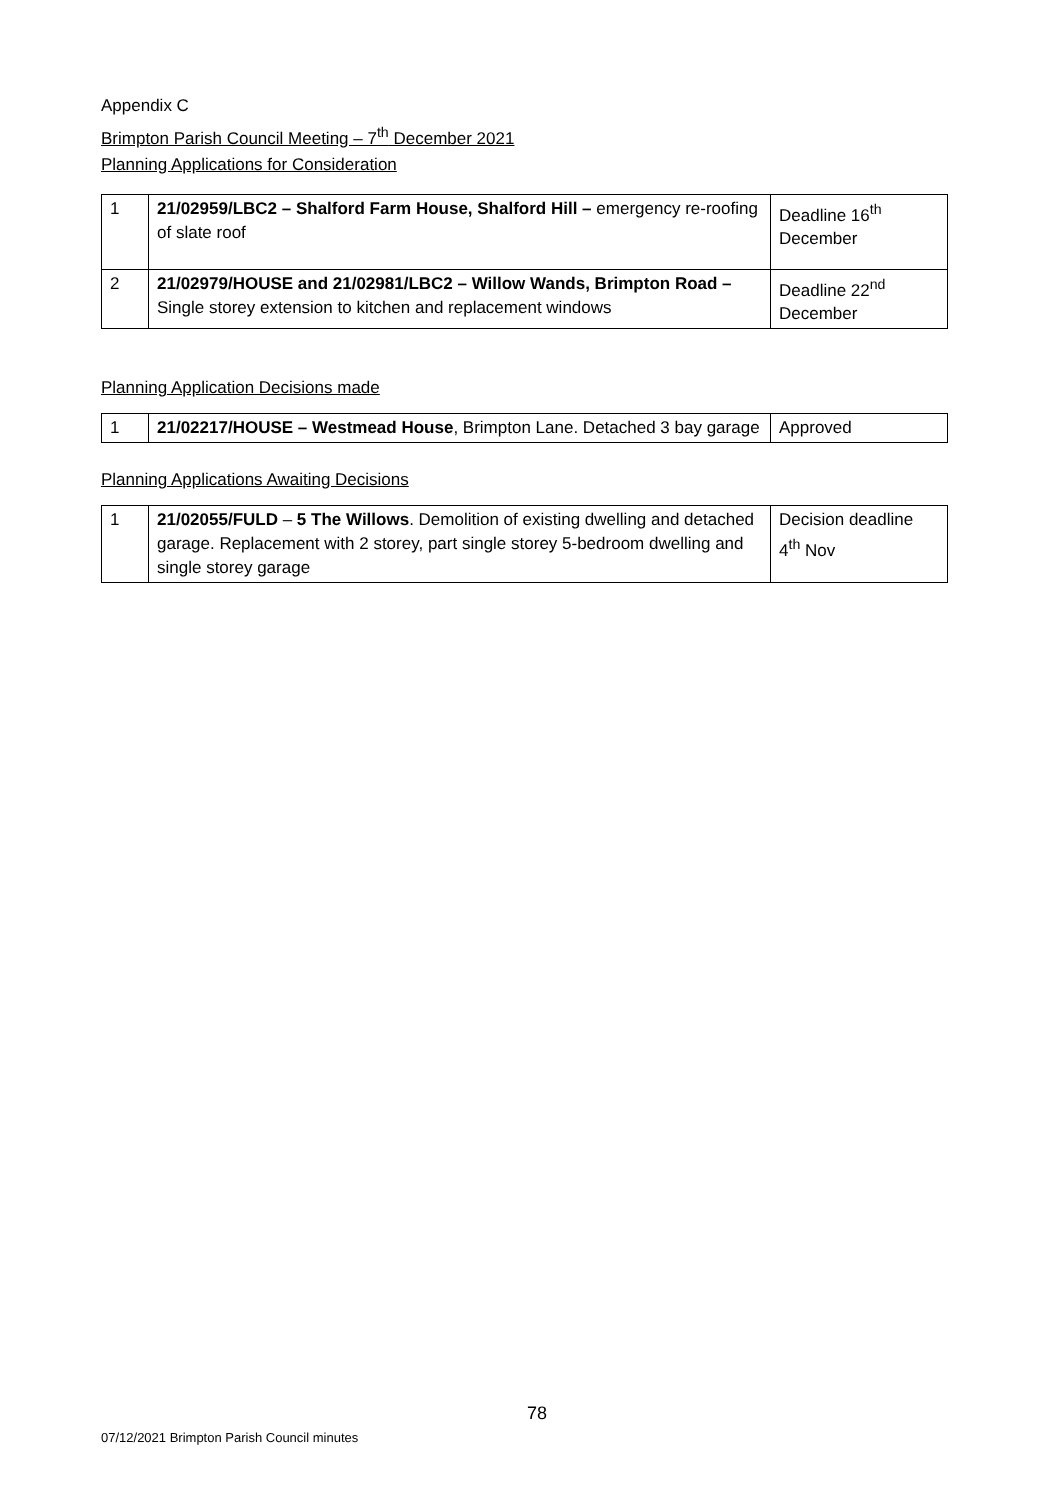Appendix C
Brimpton Parish Council Meeting – 7<sup>th</sup> December 2021
Planning Applications for Consideration
| 1 | 21/02959/LBC2 – Shalford Farm House, Shalford Hill – emergency re-roofing of slate roof | Deadline 16<sup>th</sup> December |
| 2 | 21/02979/HOUSE and 21/02981/LBC2 – Willow Wands, Brimpton Road – Single storey extension to kitchen and replacement windows | Deadline 22<sup>nd</sup> December |
Planning Application Decisions made
| 1 | 21/02217/HOUSE – Westmead House , Brimpton Lane. Detached 3 bay garage | Approved |
Planning Applications Awaiting Decisions
| 1 | 21/02055/FULD – 5 The Willows . Demolition of existing dwelling and detached garage. Replacement with 2 storey, part single storey 5-bedroom dwelling and single storey garage | Decision deadline 4<sup>th</sup> Nov |
78
07/12/2021 Brimpton Parish Council minutes